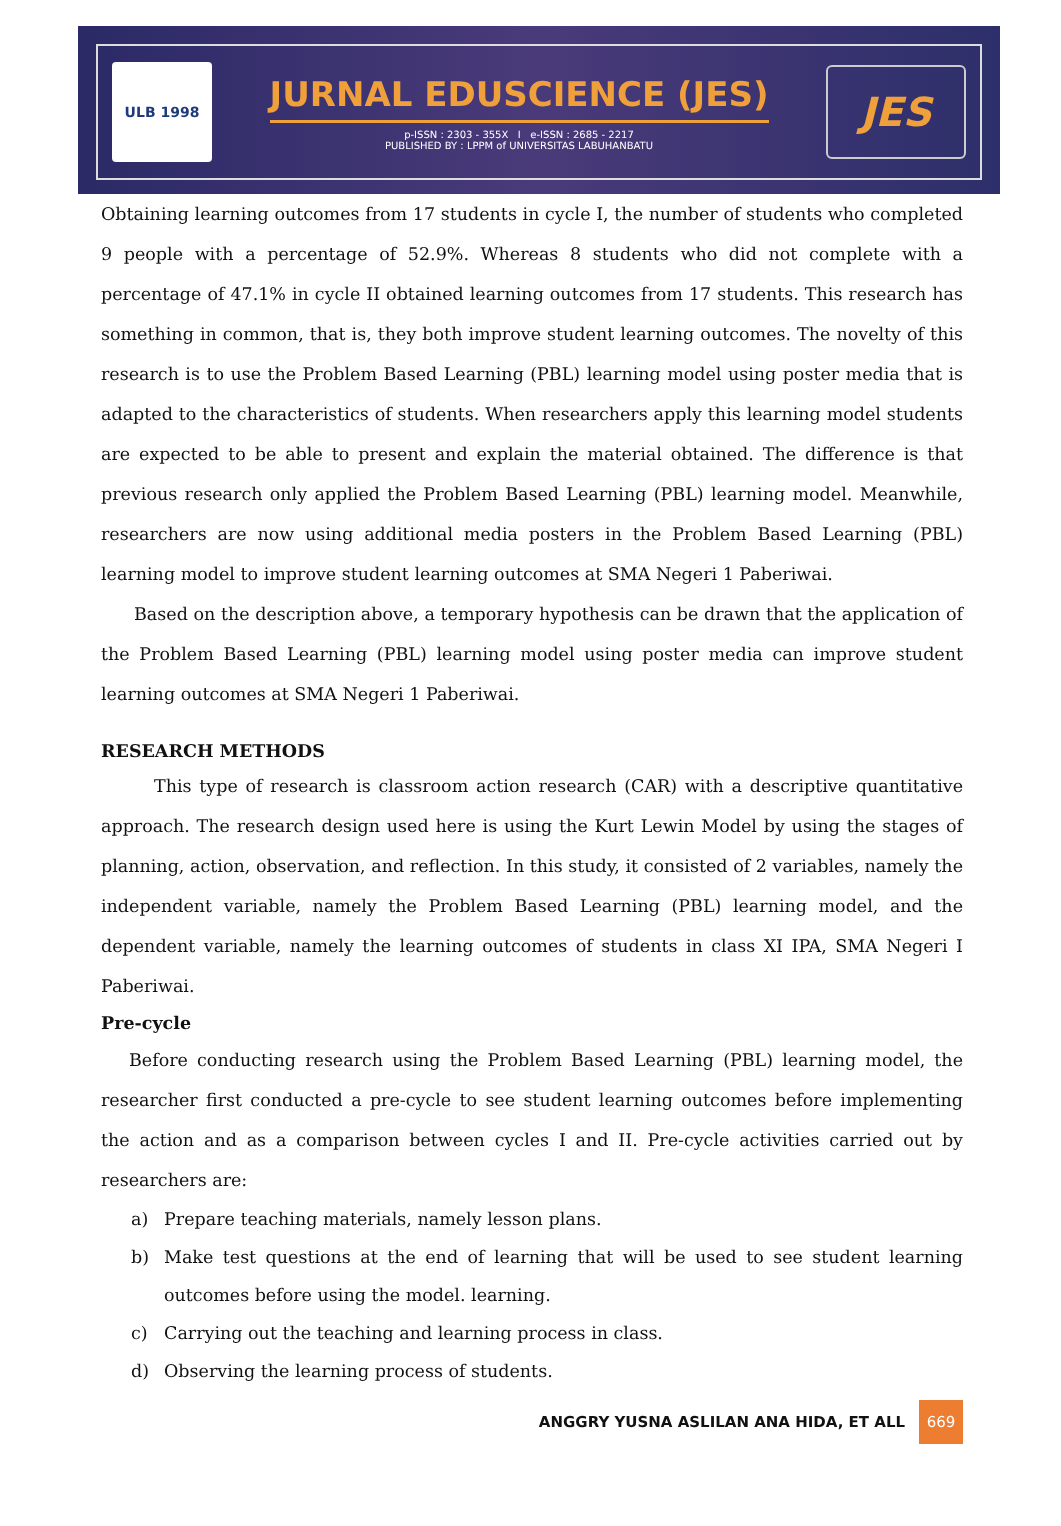ULB 1998
JURNAL EDUSCIENCE (JES)
p-ISSN : 2303 - 355X I e-ISSN : 2685 - 2217
PUBLISHED BY : LPPM of UNIVERSITAS LABUHANBATU
JES
Obtaining learning outcomes from 17 students in cycle I, the number of students who completed 9 people with a percentage of 52.9%. Whereas 8 students who did not complete with a percentage of 47.1% in cycle II obtained learning outcomes from 17 students. This research has something in common, that is, they both improve student learning outcomes. The novelty of this research is to use the Problem Based Learning (PBL) learning model using poster media that is adapted to the characteristics of students. When researchers apply this learning model students are expected to be able to present and explain the material obtained. The difference is that previous research only applied the Problem Based Learning (PBL) learning model. Meanwhile, researchers are now using additional media posters in the Problem Based Learning (PBL) learning model to improve student learning outcomes at SMA Negeri 1 Paberiwai.
Based on the description above, a temporary hypothesis can be drawn that the application of the Problem Based Learning (PBL) learning model using poster media can improve student learning outcomes at SMA Negeri 1 Paberiwai.
RESEARCH METHODS
This type of research is classroom action research (CAR) with a descriptive quantitative approach. The research design used here is using the Kurt Lewin Model by using the stages of planning, action, observation, and reflection. In this study, it consisted of 2 variables, namely the independent variable, namely the Problem Based Learning (PBL) learning model, and the dependent variable, namely the learning outcomes of students in class XI IPA, SMA Negeri I Paberiwai.
Pre-cycle
Before conducting research using the Problem Based Learning (PBL) learning model, the researcher first conducted a pre-cycle to see student learning outcomes before implementing the action and as a comparison between cycles I and II. Pre-cycle activities carried out by researchers are:
a) Prepare teaching materials, namely lesson plans.
b) Make test questions at the end of learning that will be used to see student learning outcomes before using the model. learning.
c) Carrying out the teaching and learning process in class.
d) Observing the learning process of students.
ANGGRY YUSNA ASLILAN ANA HIDA, ET ALL 669